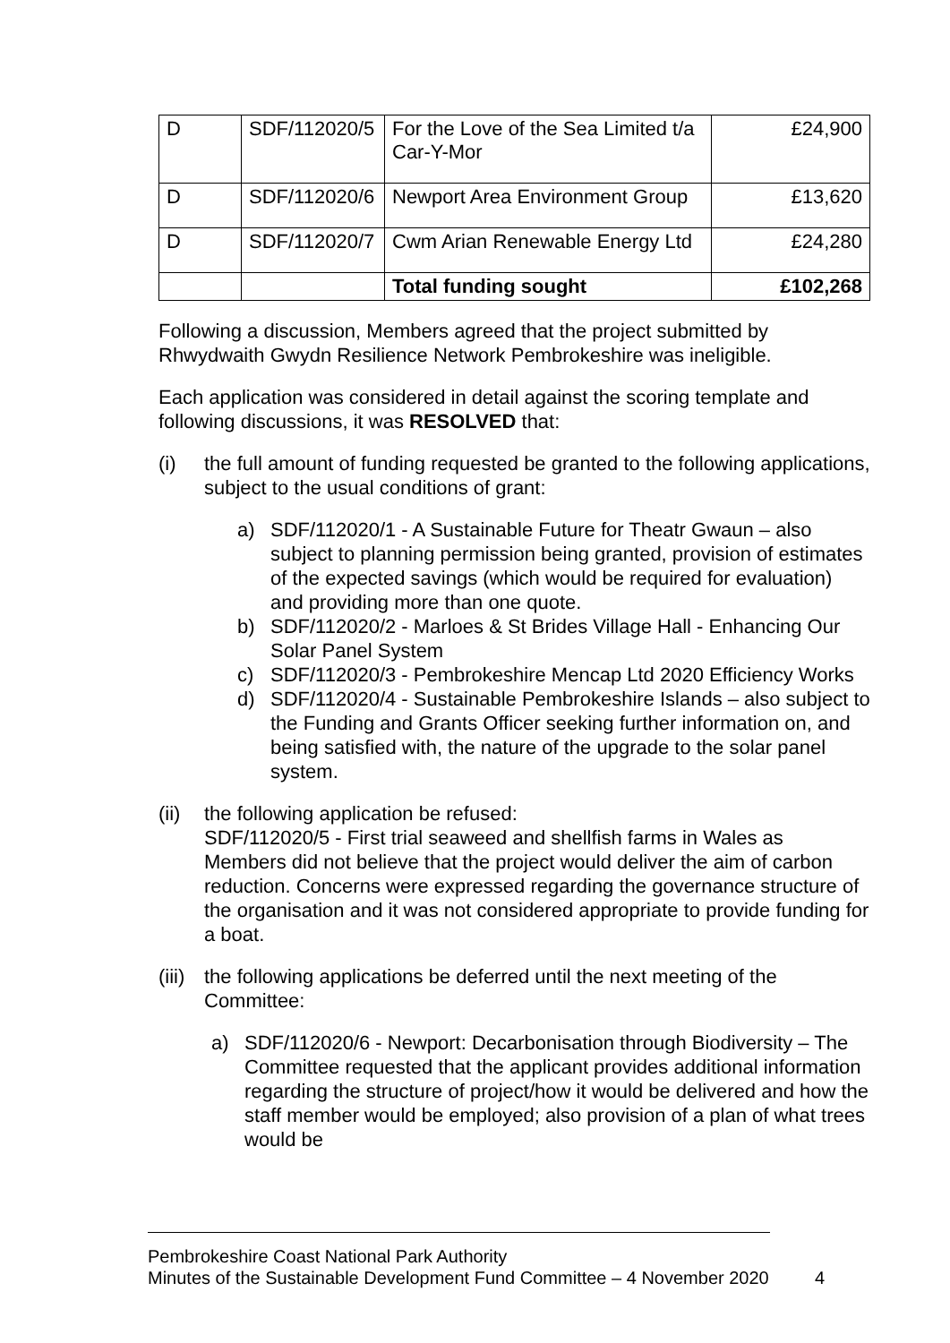| D | SDF/112020/5 | For the Love of the Sea Limited t/a Car-Y-Mor | £24,900 |
| D | SDF/112020/6 | Newport Area Environment Group | £13,620 |
| D | SDF/112020/7 | Cwm Arian Renewable Energy Ltd | £24,280 |
| | | Total funding sought | £102,268 |
Following a discussion, Members agreed that the project submitted by Rhwydwaith Gwydn Resilience Network Pembrokeshire was ineligible.
Each application was considered in detail against the scoring template and following discussions, it was RESOLVED that:
(i) the full amount of funding requested be granted to the following applications, subject to the usual conditions of grant:
a) SDF/112020/1 - A Sustainable Future for Theatr Gwaun – also subject to planning permission being granted, provision of estimates of the expected savings (which would be required for evaluation) and providing more than one quote.
b) SDF/112020/2 - Marloes & St Brides Village Hall - Enhancing Our Solar Panel System
c) SDF/112020/3 - Pembrokeshire Mencap Ltd 2020 Efficiency Works
d) SDF/112020/4 - Sustainable Pembrokeshire Islands – also subject to the Funding and Grants Officer seeking further information on, and being satisfied with, the nature of the upgrade to the solar panel system.
(ii)
the following application be refused:
SDF/112020/5 - First trial seaweed and shellfish farms in Wales as Members did not believe that the project would deliver the aim of carbon reduction. Concerns were expressed regarding the governance structure of the organisation and it was not considered appropriate to provide funding for a boat.
(iii)
the following applications be deferred until the next meeting of the Committee:
a) SDF/112020/6 - Newport: Decarbonisation through Biodiversity – The Committee requested that the applicant provides additional information regarding the structure of project/how it would be delivered and how the staff member would be employed; also provision of a plan of what trees would be
Pembrokeshire Coast National Park Authority
Minutes of the Sustainable Development Fund Committee – 4 November 2020
4